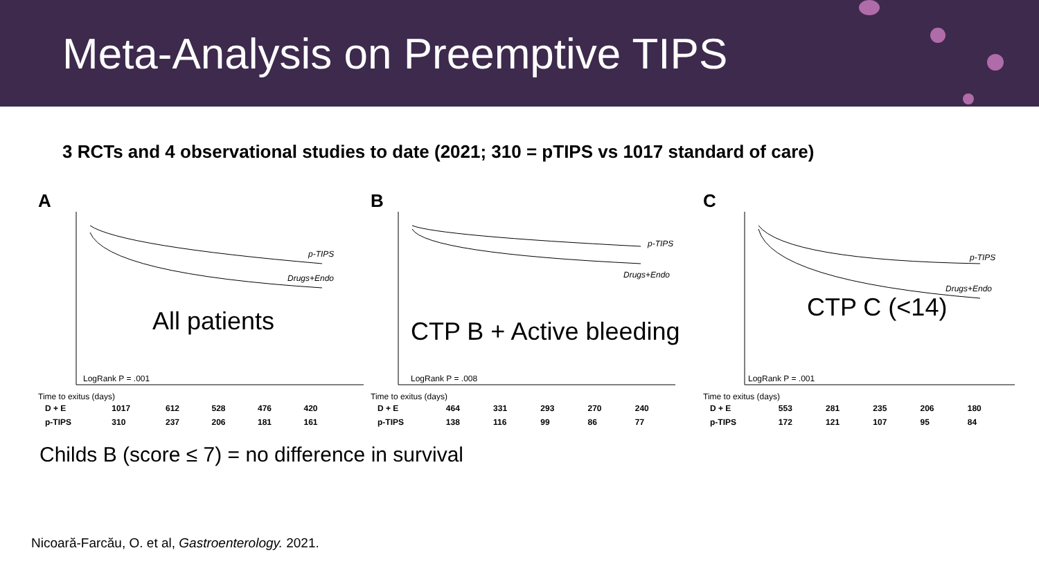Meta-Analysis on Preemptive TIPS
3 RCTs and 4 observational studies to date (2021; 310 = pTIPS vs 1017 standard of care)
A
p-TIPS
Drugs+Endo
All patients
LogRank P = .001
Time to exitus (days)
| D + E | 1017 | 612 | 528 | 476 | 420 |
| p-TIPS | 310 | 237 | 206 | 181 | 161 |
B
p-TIPS
Drugs+Endo
CTP B + Active bleeding
LogRank P = .008
Time to exitus (days)
| D + E | 464 | 331 | 293 | 270 | 240 |
| p-TIPS | 138 | 116 | 99 | 86 | 77 |
C
p-TIPS
Drugs+Endo
CTP C (<14)
LogRank P = .001
Time to exitus (days)
| D + E | 553 | 281 | 235 | 206 | 180 |
| p-TIPS | 172 | 121 | 107 | 95 | 84 |
Childs B (score ≤ 7) = no difference in survival
Nicoară-Farcău, O. et al, Gastroenterology. 2021.